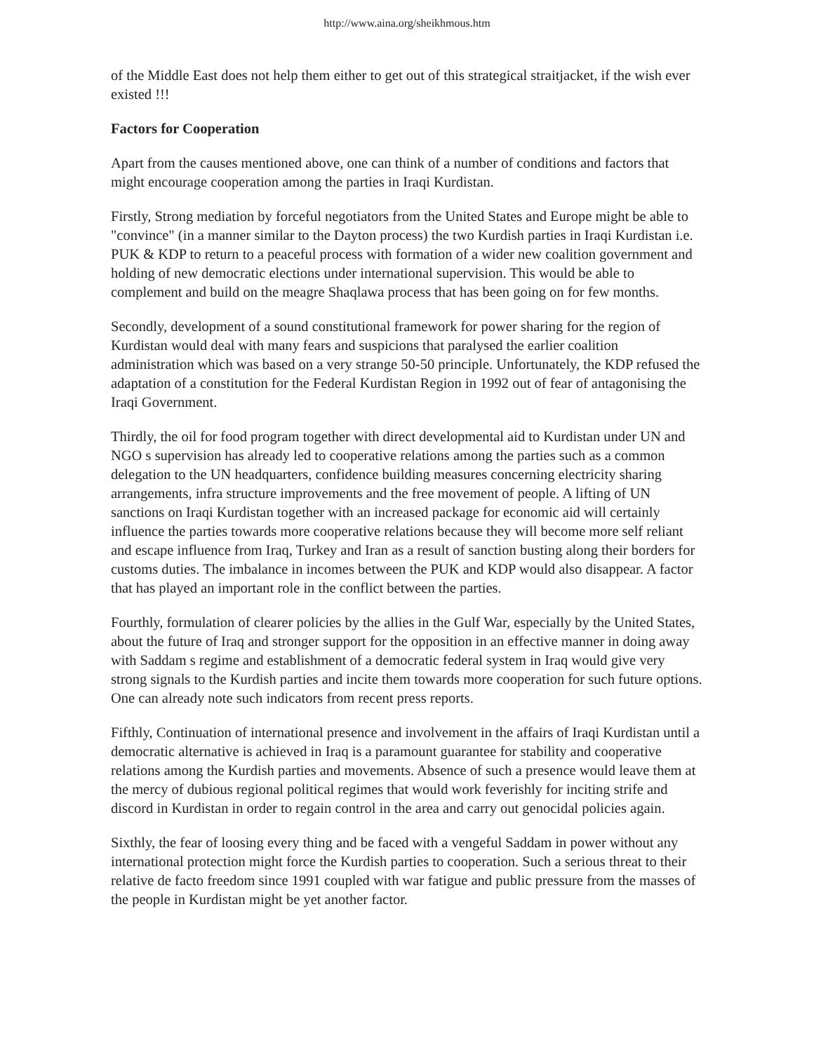http://www.aina.org/sheikhmous.htm
of the Middle East does not help them either to get out of this strategical straitjacket, if the wish ever existed !!!
Factors for Cooperation
Apart from the causes mentioned above, one can think of a number of conditions and factors that might encourage cooperation among the parties in Iraqi Kurdistan.
Firstly, Strong mediation by forceful negotiators from the United States and Europe might be able to "convince" (in a manner similar to the Dayton process) the two Kurdish parties in Iraqi Kurdistan i.e. PUK & KDP to return to a peaceful process with formation of a wider new coalition government and holding of new democratic elections under international supervision. This would be able to complement and build on the meagre Shaqlawa process that has been going on for few months.
Secondly, development of a sound constitutional framework for power sharing for the region of Kurdistan would deal with many fears and suspicions that paralysed the earlier coalition administration which was based on a very strange 50-50 principle. Unfortunately, the KDP refused the adaptation of a constitution for the Federal Kurdistan Region in 1992 out of fear of antagonising the Iraqi Government.
Thirdly, the oil for food program together with direct developmental aid to Kurdistan under UN and NGO s supervision has already led to cooperative relations among the parties such as a common delegation to the UN headquarters, confidence building measures concerning electricity sharing arrangements, infra structure improvements and the free movement of people. A lifting of UN sanctions on Iraqi Kurdistan together with an increased package for economic aid will certainly influence the parties towards more cooperative relations because they will become more self reliant and escape influence from Iraq, Turkey and Iran as a result of sanction busting along their borders for customs duties. The imbalance in incomes between the PUK and KDP would also disappear. A factor that has played an important role in the conflict between the parties.
Fourthly, formulation of clearer policies by the allies in the Gulf War, especially by the United States, about the future of Iraq and stronger support for the opposition in an effective manner in doing away with Saddam s regime and establishment of a democratic federal system in Iraq would give very strong signals to the Kurdish parties and incite them towards more cooperation for such future options. One can already note such indicators from recent press reports.
Fifthly, Continuation of international presence and involvement in the affairs of Iraqi Kurdistan until a democratic alternative is achieved in Iraq is a paramount guarantee for stability and cooperative relations among the Kurdish parties and movements. Absence of such a presence would leave them at the mercy of dubious regional political regimes that would work feverishly for inciting strife and discord in Kurdistan in order to regain control in the area and carry out genocidal policies again.
Sixthly, the fear of loosing every thing and be faced with a vengeful Saddam in power without any international protection might force the Kurdish parties to cooperation. Such a serious threat to their relative de facto freedom since 1991 coupled with war fatigue and public pressure from the masses of the people in Kurdistan might be yet another factor.